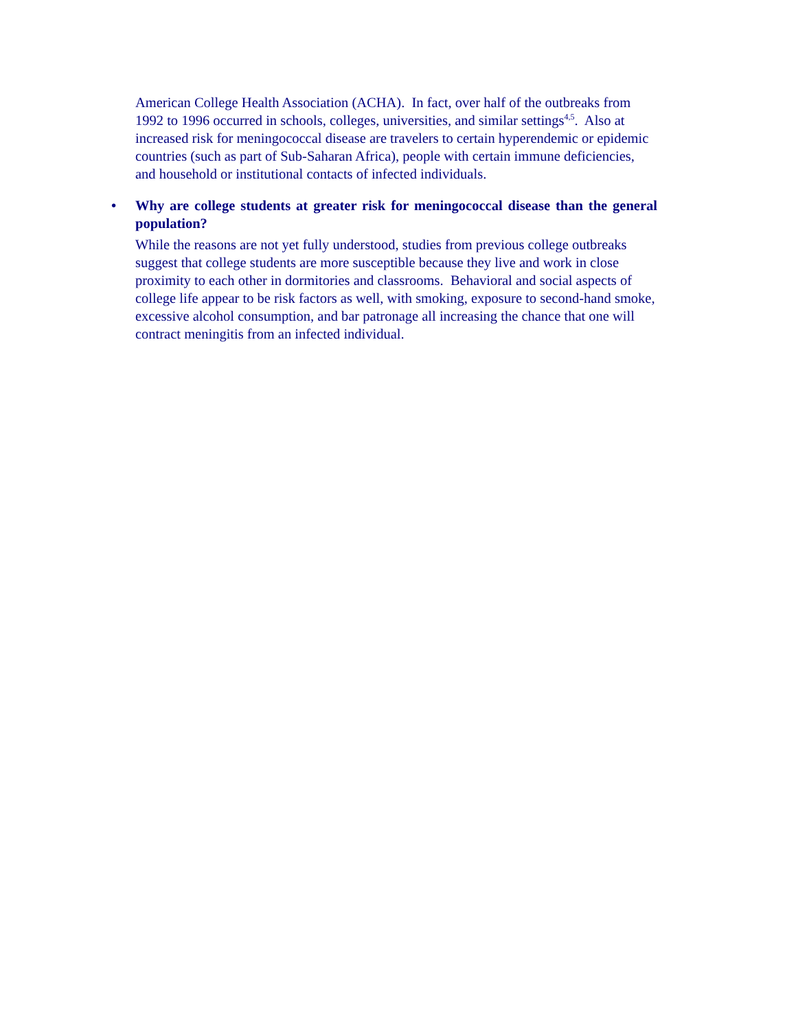American College Health Association (ACHA). In fact, over half of the outbreaks from 1992 to 1996 occurred in schools, colleges, universities, and similar settings<sup>4,5</sup>. Also at increased risk for meningococcal disease are travelers to certain hyperendemic or epidemic countries (such as part of Sub-Saharan Africa), people with certain immune deficiencies, and household or institutional contacts of infected individuals.
• Why are college students at greater risk for meningococcal disease than the general population?
While the reasons are not yet fully understood, studies from previous college outbreaks suggest that college students are more susceptible because they live and work in close proximity to each other in dormitories and classrooms. Behavioral and social aspects of college life appear to be risk factors as well, with smoking, exposure to second-hand smoke, excessive alcohol consumption, and bar patronage all increasing the chance that one will contract meningitis from an infected individual.